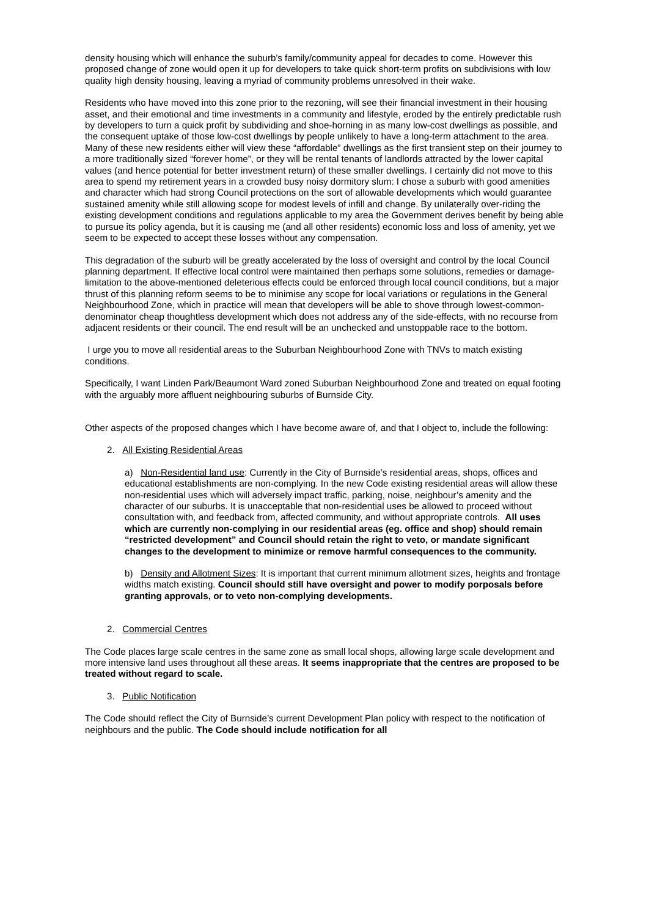density housing which will enhance the suburb's family/community appeal for decades to come. However this proposed change of zone would open it up for developers to take quick short-term profits on subdivisions with low quality high density housing, leaving a myriad of community problems unresolved in their wake.
Residents who have moved into this zone prior to the rezoning, will see their financial investment in their housing asset, and their emotional and time investments in a community and lifestyle, eroded by the entirely predictable rush by developers to turn a quick profit by subdividing and shoe-horning in as many low-cost dwellings as possible, and the consequent uptake of those low-cost dwellings by people unlikely to have a long-term attachment to the area. Many of these new residents either will view these “affordable” dwellings as the first transient step on their journey to a more traditionally sized “forever home”, or they will be rental tenants of landlords attracted by the lower capital values (and hence potential for better investment return) of these smaller dwellings. I certainly did not move to this area to spend my retirement years in a crowded busy noisy dormitory slum: I chose a suburb with good amenities and character which had strong Council protections on the sort of allowable developments which would guarantee sustained amenity while still allowing scope for modest levels of infill and change. By unilaterally over-riding the existing development conditions and regulations applicable to my area the Government derives benefit by being able to pursue its policy agenda, but it is causing me (and all other residents) economic loss and loss of amenity, yet we seem to be expected to accept these losses without any compensation.
This degradation of the suburb will be greatly accelerated by the loss of oversight and control by the local Council planning department. If effective local control were maintained then perhaps some solutions, remedies or damage-limitation to the above-mentioned deleterious effects could be enforced through local council conditions, but a major thrust of this planning reform seems to be to minimise any scope for local variations or regulations in the General Neighbourhood Zone, which in practice will mean that developers will be able to shove through lowest-common-denominator cheap thoughtless development which does not address any of the side-effects, with no recourse from adjacent residents or their council. The end result will be an unchecked and unstoppable race to the bottom.
I urge you to move all residential areas to the Suburban Neighbourhood Zone with TNVs to match existing conditions.
Specifically, I want Linden Park/Beaumont Ward zoned Suburban Neighbourhood Zone and treated on equal footing with the arguably more affluent neighbouring suburbs of Burnside City.
Other aspects of the proposed changes which I have become aware of, and that I object to, include the following:
2. All Existing Residential Areas
a) Non-Residential land use: Currently in the City of Burnside’s residential areas, shops, offices and educational establishments are non-complying. In the new Code existing residential areas will allow these non-residential uses which will adversely impact traffic, parking, noise, neighbour’s amenity and the character of our suburbs. It is unacceptable that non-residential uses be allowed to proceed without consultation with, and feedback from, affected community, and without appropriate controls. All uses which are currently non-complying in our residential areas (eg. office and shop) should remain “restricted development” and Council should retain the right to veto, or mandate significant changes to the development to minimize or remove harmful consequences to the community.
b) Density and Allotment Sizes: It is important that current minimum allotment sizes, heights and frontage widths match existing. Council should still have oversight and power to modify porposals before granting approvals, or to veto non-complying developments.
2. Commercial Centres
The Code places large scale centres in the same zone as small local shops, allowing large scale development and more intensive land uses throughout all these areas. It seems inappropriate that the centres are proposed to be treated without regard to scale.
3. Public Notification
The Code should reflect the City of Burnside’s current Development Plan policy with respect to the notification of neighbours and the public. The Code should include notification for all